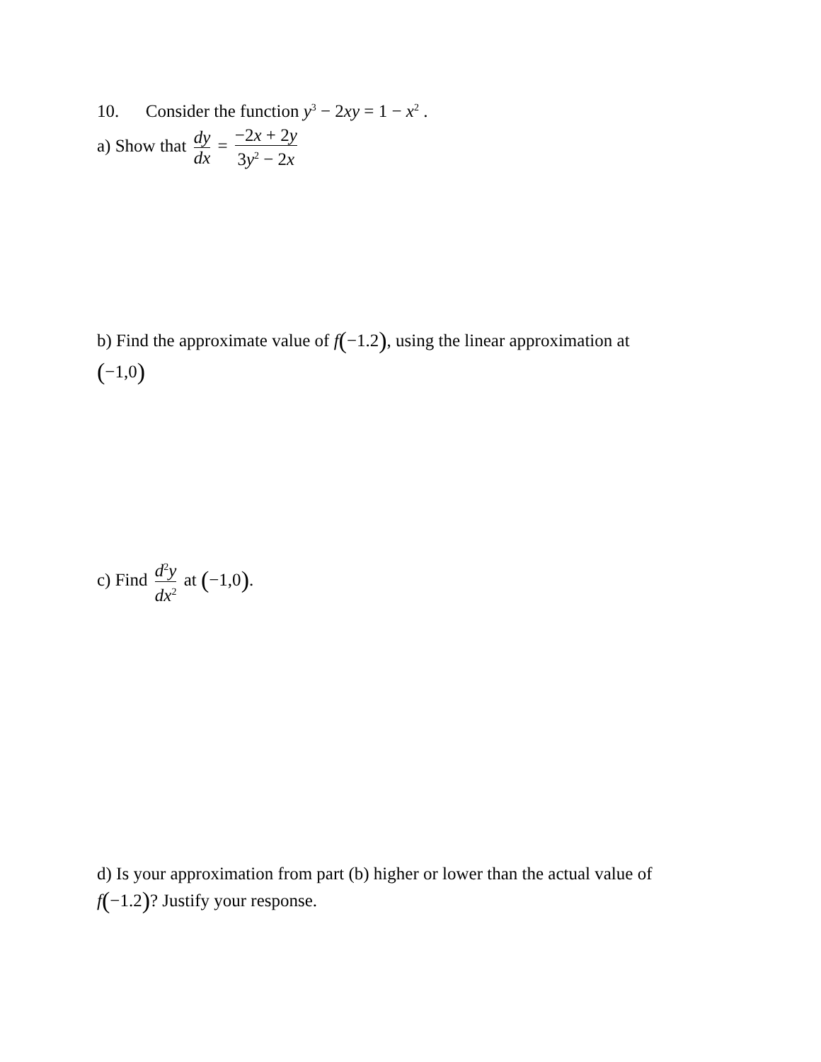10. Consider the function y<sup>3</sup> − 2xy = 1 − x<sup>2</sup> .
a) Show that dy dx = −2x + 2y 3y<sup>2</sup> − 2x
b) Find the approximate value of f(−1.2), using the linear approximation at
(−1,0)
c) Find d<sup>2</sup>y dx<sup>2</sup> at (−1,0).
d) Is your approximation from part (b) higher or lower than the actual value of
f(−1.2)? Justify your response.